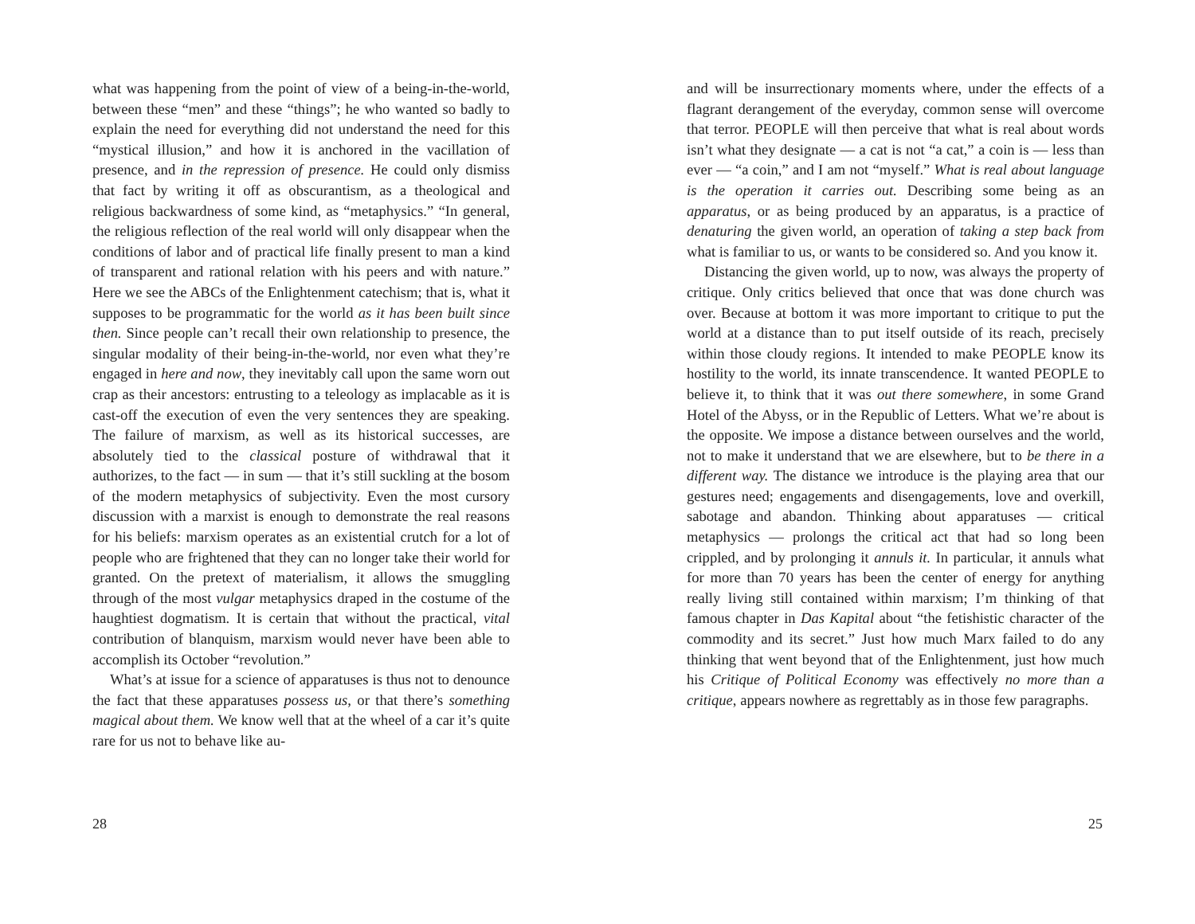what was happening from the point of view of a being-in-the-world, between these “men” and these “things”; he who wanted so badly to explain the need for everything did not understand the need for this “mystical illusion,” and how it is anchored in the vacillation of presence, and in the repression of presence. He could only dismiss that fact by writing it off as obscurantism, as a theological and religious backwardness of some kind, as “metaphysics.” “In general, the religious reflection of the real world will only disappear when the conditions of labor and of practical life finally present to man a kind of transparent and rational relation with his peers and with nature.” Here we see the ABCs of the Enlightenment catechism; that is, what it supposes to be programmatic for the world as it has been built since then. Since people can’t recall their own relationship to presence, the singular modality of their being-in-the-world, nor even what they’re engaged in here and now, they inevitably call upon the same worn out crap as their ancestors: entrusting to a teleology as implacable as it is cast-off the execution of even the very sentences they are speaking. The failure of marxism, as well as its historical successes, are absolutely tied to the classical posture of withdrawal that it authorizes, to the fact — in sum — that it’s still suckling at the bosom of the modern metaphysics of subjectivity. Even the most cursory discussion with a marxist is enough to demonstrate the real reasons for his beliefs: marxism operates as an existential crutch for a lot of people who are frightened that they can no longer take their world for granted. On the pretext of materialism, it allows the smuggling through of the most vulgar metaphysics draped in the costume of the haughtiest dogmatism. It is certain that without the practical, vital contribution of blanquism, marxism would never have been able to accomplish its October “revolution.”
What’s at issue for a science of apparatuses is thus not to denounce the fact that these apparatuses possess us, or that there’s something magical about them. We know well that at the wheel of a car it’s quite rare for us not to behave like au-
28
and will be insurrectionary moments where, under the effects of a flagrant derangement of the everyday, common sense will overcome that terror. PEOPLE will then perceive that what is real about words isn’t what they designate — a cat is not “a cat,” a coin is — less than ever — “a coin,” and I am not “myself.” What is real about language is the operation it carries out. Describing some being as an apparatus, or as being produced by an apparatus, is a practice of denaturing the given world, an operation of taking a step back from what is familiar to us, or wants to be considered so. And you know it.
Distancing the given world, up to now, was always the property of critique. Only critics believed that once that was done church was over. Because at bottom it was more important to critique to put the world at a distance than to put itself outside of its reach, precisely within those cloudy regions. It intended to make PEOPLE know its hostility to the world, its innate transcendence. It wanted PEOPLE to believe it, to think that it was out there somewhere, in some Grand Hotel of the Abyss, or in the Republic of Letters. What we’re about is the opposite. We impose a distance between ourselves and the world, not to make it understand that we are elsewhere, but to be there in a different way. The distance we introduce is the playing area that our gestures need; engagements and disengagements, love and overkill, sabotage and abandon. Thinking about apparatuses — critical metaphysics — prolongs the critical act that had so long been crippled, and by prolonging it annuls it. In particular, it annuls what for more than 70 years has been the center of energy for anything really living still contained within marxism; I’m thinking of that famous chapter in Das Kapital about “the fetishistic character of the commodity and its secret.” Just how much Marx failed to do any thinking that went beyond that of the Enlightenment, just how much his Critique of Political Economy was effectively no more than a critique, appears nowhere as regrettably as in those few paragraphs.
25